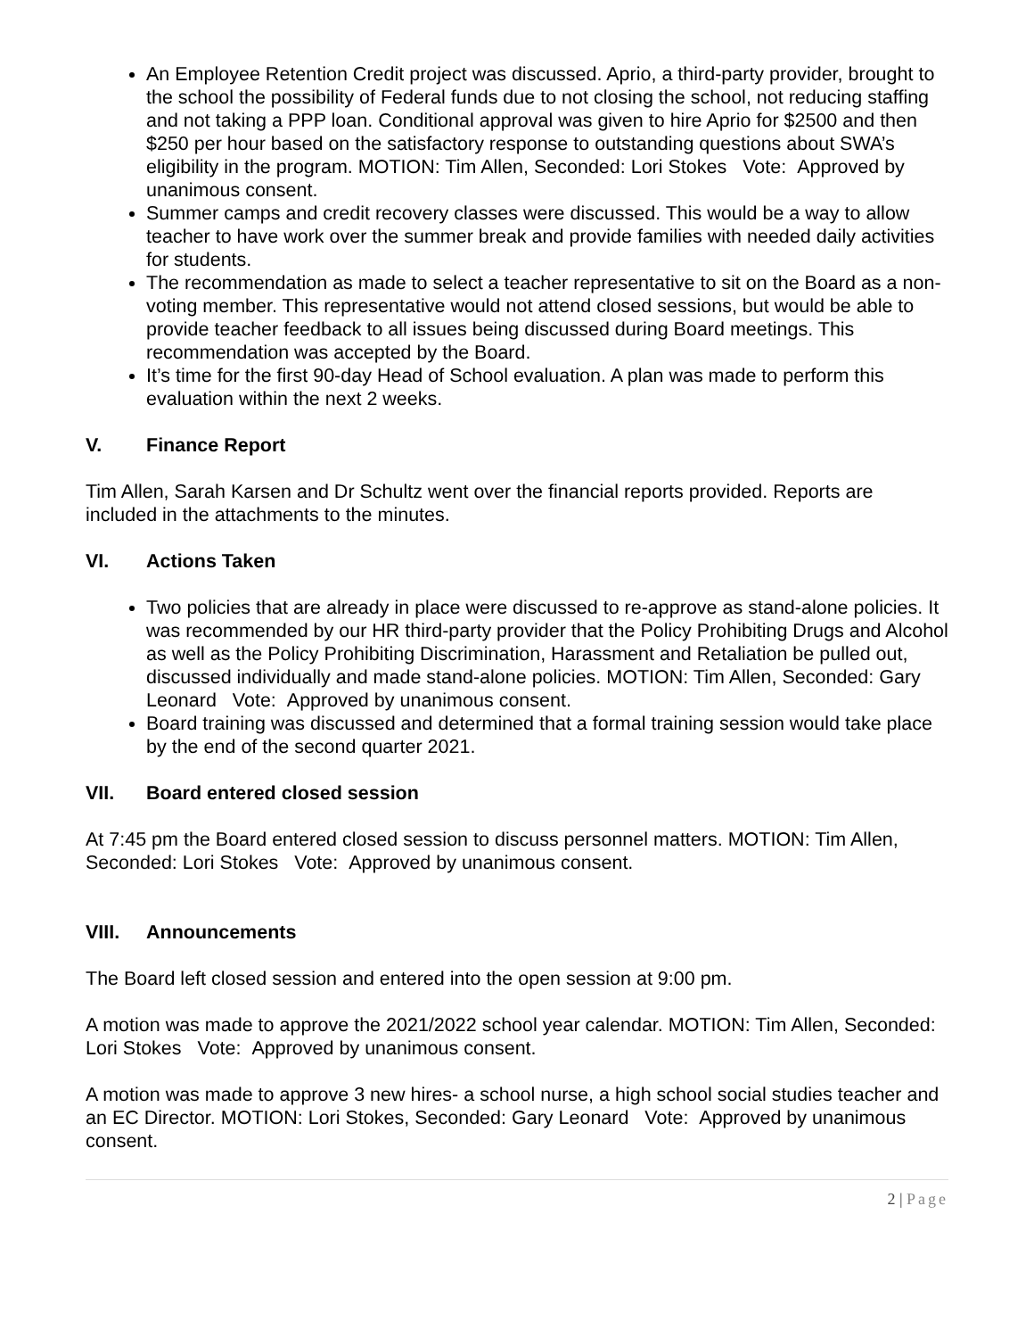An Employee Retention Credit project was discussed. Aprio, a third-party provider, brought to the school the possibility of Federal funds due to not closing the school, not reducing staffing and not taking a PPP loan. Conditional approval was given to hire Aprio for $2500 and then $250 per hour based on the satisfactory response to outstanding questions about SWA’s eligibility in the program. MOTION: Tim Allen, Seconded: Lori Stokes Vote: Approved by unanimous consent.
Summer camps and credit recovery classes were discussed. This would be a way to allow teacher to have work over the summer break and provide families with needed daily activities for students.
The recommendation as made to select a teacher representative to sit on the Board as a non-voting member. This representative would not attend closed sessions, but would be able to provide teacher feedback to all issues being discussed during Board meetings. This recommendation was accepted by the Board.
It’s time for the first 90-day Head of School evaluation. A plan was made to perform this evaluation within the next 2 weeks.
V. Finance Report
Tim Allen, Sarah Karsen and Dr Schultz went over the financial reports provided. Reports are included in the attachments to the minutes.
VI. Actions Taken
Two policies that are already in place were discussed to re-approve as stand-alone policies. It was recommended by our HR third-party provider that the Policy Prohibiting Drugs and Alcohol as well as the Policy Prohibiting Discrimination, Harassment and Retaliation be pulled out, discussed individually and made stand-alone policies. MOTION: Tim Allen, Seconded: Gary Leonard Vote: Approved by unanimous consent.
Board training was discussed and determined that a formal training session would take place by the end of the second quarter 2021.
VII. Board entered closed session
At 7:45 pm the Board entered closed session to discuss personnel matters. MOTION: Tim Allen, Seconded: Lori Stokes Vote: Approved by unanimous consent.
VIII. Announcements
The Board left closed session and entered into the open session at 9:00 pm.
A motion was made to approve the 2021/2022 school year calendar. MOTION: Tim Allen, Seconded: Lori Stokes Vote: Approved by unanimous consent.
A motion was made to approve 3 new hires- a school nurse, a high school social studies teacher and an EC Director. MOTION: Lori Stokes, Seconded: Gary Leonard Vote: Approved by unanimous consent.
2 | Page